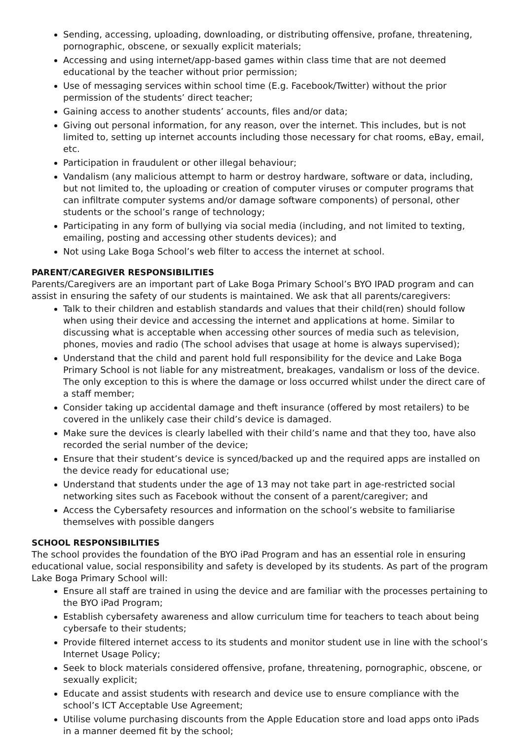Sending, accessing, uploading, downloading, or distributing offensive, profane, threatening, pornographic, obscene, or sexually explicit materials;
Accessing and using internet/app-based games within class time that are not deemed educational by the teacher without prior permission;
Use of messaging services within school time (E.g. Facebook/Twitter) without the prior permission of the students’ direct teacher;
Gaining access to another students’ accounts, files and/or data;
Giving out personal information, for any reason, over the internet. This includes, but is not limited to, setting up internet accounts including those necessary for chat rooms, eBay, email, etc.
Participation in fraudulent or other illegal behaviour;
Vandalism (any malicious attempt to harm or destroy hardware, software or data, including, but not limited to, the uploading or creation of computer viruses or computer programs that can infiltrate computer systems and/or damage software components) of personal, other students or the school’s range of technology;
Participating in any form of bullying via social media (including, and not limited to texting, emailing, posting and accessing other students devices); and
Not using Lake Boga School’s web filter to access the internet at school.
PARENT/CAREGIVER RESPONSIBILITIES
Parents/Caregivers are an important part of Lake Boga Primary School’s BYO IPAD program and can assist in ensuring the safety of our students is maintained. We ask that all parents/caregivers:
Talk to their children and establish standards and values that their child(ren) should follow when using their device and accessing the internet and applications at home. Similar to discussing what is acceptable when accessing other sources of media such as television, phones, movies and radio (The school advises that usage at home is always supervised);
Understand that the child and parent hold full responsibility for the device and Lake Boga Primary School is not liable for any mistreatment, breakages, vandalism or loss of the device. The only exception to this is where the damage or loss occurred whilst under the direct care of a staff member;
Consider taking up accidental damage and theft insurance (offered by most retailers) to be covered in the unlikely case their child’s device is damaged.
Make sure the devices is clearly labelled with their child’s name and that they too, have also recorded the serial number of the device;
Ensure that their student’s device is synced/backed up and the required apps are installed on the device ready for educational use;
Understand that students under the age of 13 may not take part in age-restricted social networking sites such as Facebook without the consent of a parent/caregiver; and
Access the Cybersafety resources and information on the school’s website to familiarise themselves with possible dangers
SCHOOL RESPONSIBILITIES
The school provides the foundation of the BYO iPad Program and has an essential role in ensuring educational value, social responsibility and safety is developed by its students. As part of the program Lake Boga Primary School will:
Ensure all staff are trained in using the device and are familiar with the processes pertaining to the BYO iPad Program;
Establish cybersafety awareness and allow curriculum time for teachers to teach about being cybersafe to their students;
Provide filtered internet access to its students and monitor student use in line with the school’s Internet Usage Policy;
Seek to block materials considered offensive, profane, threatening, pornographic, obscene, or sexually explicit;
Educate and assist students with research and device use to ensure compliance with the school’s ICT Acceptable Use Agreement;
Utilise volume purchasing discounts from the Apple Education store and load apps onto iPads in a manner deemed fit by the school;